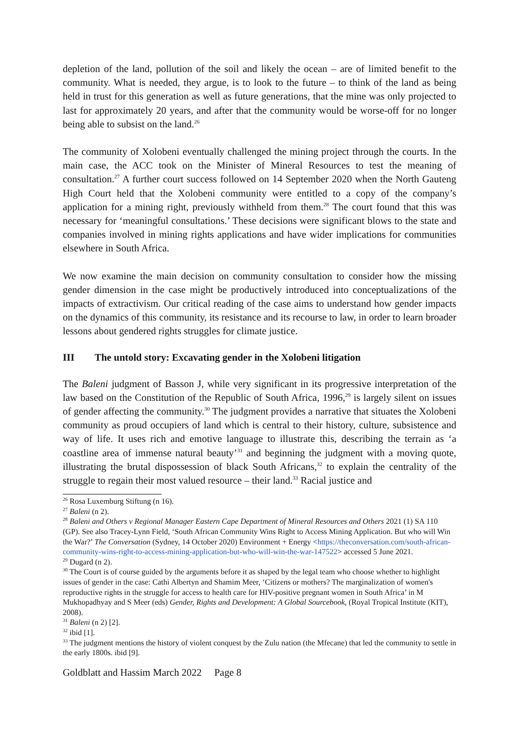depletion of the land, pollution of the soil and likely the ocean – are of limited benefit to the community. What is needed, they argue, is to look to the future – to think of the land as being held in trust for this generation as well as future generations, that the mine was only projected to last for approximately 20 years, and after that the community would be worse-off for no longer being able to subsist on the land.<sup>26</sup>
The community of Xolobeni eventually challenged the mining project through the courts. In the main case, the ACC took on the Minister of Mineral Resources to test the meaning of consultation.<sup>27</sup> A further court success followed on 14 September 2020 when the North Gauteng High Court held that the Xolobeni community were entitled to a copy of the company’s application for a mining right, previously withheld from them.<sup>28</sup> The court found that this was necessary for ‘meaningful consultations.’ These decisions were significant blows to the state and companies involved in mining rights applications and have wider implications for communities elsewhere in South Africa.
We now examine the main decision on community consultation to consider how the missing gender dimension in the case might be productively introduced into conceptualizations of the impacts of extractivism. Our critical reading of the case aims to understand how gender impacts on the dynamics of this community, its resistance and its recourse to law, in order to learn broader lessons about gendered rights struggles for climate justice.
III The untold story: Excavating gender in the Xolobeni litigation
The Baleni judgment of Basson J, while very significant in its progressive interpretation of the law based on the Constitution of the Republic of South Africa, 1996,<sup>29</sup> is largely silent on issues of gender affecting the community.<sup>30</sup> The judgment provides a narrative that situates the Xolobeni community as proud occupiers of land which is central to their history, culture, subsistence and way of life. It uses rich and emotive language to illustrate this, describing the terrain as ‘a coastline area of immense natural beauty’<sup>31</sup> and beginning the judgment with a moving quote, illustrating the brutal dispossession of black South Africans,<sup>32</sup> to explain the centrality of the struggle to regain their most valued resource – their land.<sup>33</sup> Racial justice and
<sup>26</sup> Rosa Luxemburg Stiftung (n 16).
<sup>27</sup> Baleni (n 2).
<sup>28</sup> Baleni and Others v Regional Manager Eastern Cape Department of Mineral Resources and Others 2021 (1) SA 110 (GP). See also Tracey-Lynn Field, ‘South African Community Wins Right to Access Mining Application. But who will Win the War?’ The Conversation (Sydney, 14 October 2020) Environment + Energy <https://theconversation.com/south-african-community-wins-right-to-access-mining-application-but-who-will-win-the-war-147522> accessed 5 June 2021.
<sup>29</sup> Dugard (n 2).
<sup>30</sup> The Court is of course guided by the arguments before it as shaped by the legal team who choose whether to highlight issues of gender in the case: Cathi Albertyn and Shamim Meer, ‘Citizens or mothers? The marginalization of women's reproductive rights in the struggle for access to health care for HIV-positive pregnant women in South Africa’ in M Mukhopadhyay and S Meer (eds) Gender, Rights and Development: A Global Sourcebook, (Royal Tropical Institute (KIT), 2008).
<sup>31</sup> Baleni (n 2) [2].
<sup>32</sup> ibid [1].
<sup>33</sup> The judgment mentions the history of violent conquest by the Zulu nation (the Mfecane) that led the community to settle in the early 1800s. ibid [9].
Goldblatt and Hassim March 2022 Page 8